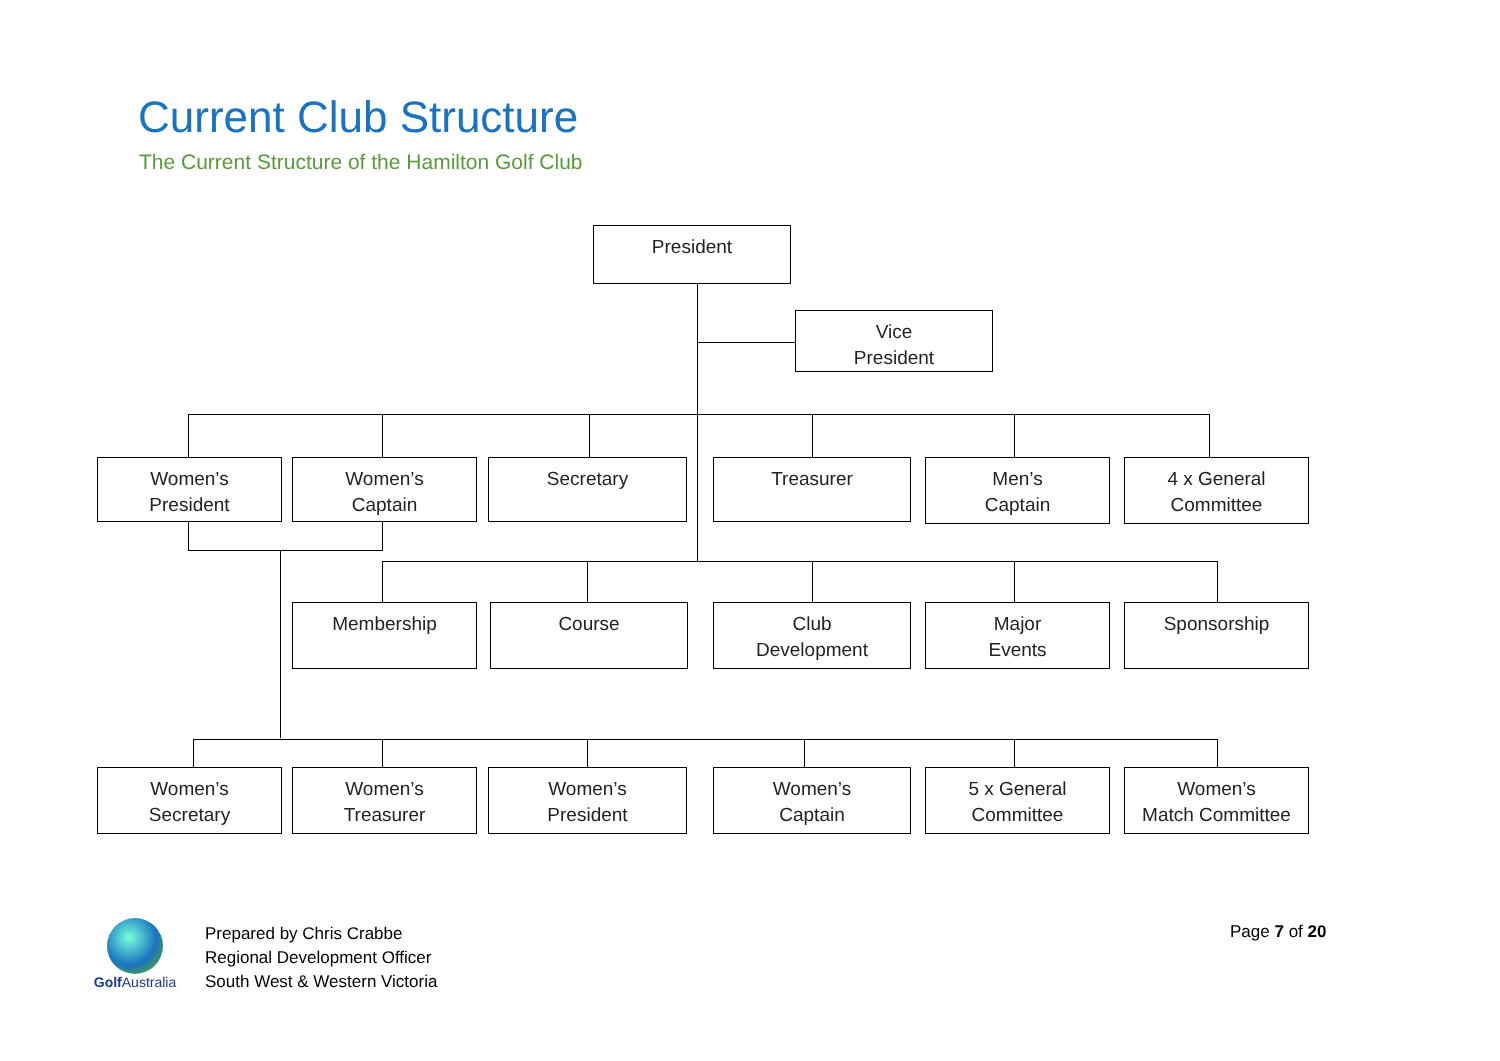Current Club Structure
The Current Structure of the Hamilton Golf Club
President
Vice
President
Women’s
President
Women’s
Captain
Secretary Treasurer
Men’s
Captain
4 x General
Committee
Membership Course
Club
Development
Major
Events
Sponsorship
Women’s
Secretary
Women’s
Treasurer
Women’s
President
Women’s
Captain
5 x General
Committee
Women’s
Match Committee
Golf Australia
Prepared by Chris Crabbe
Regional Development Officer
South West & Western Victoria
Page 7 of 20